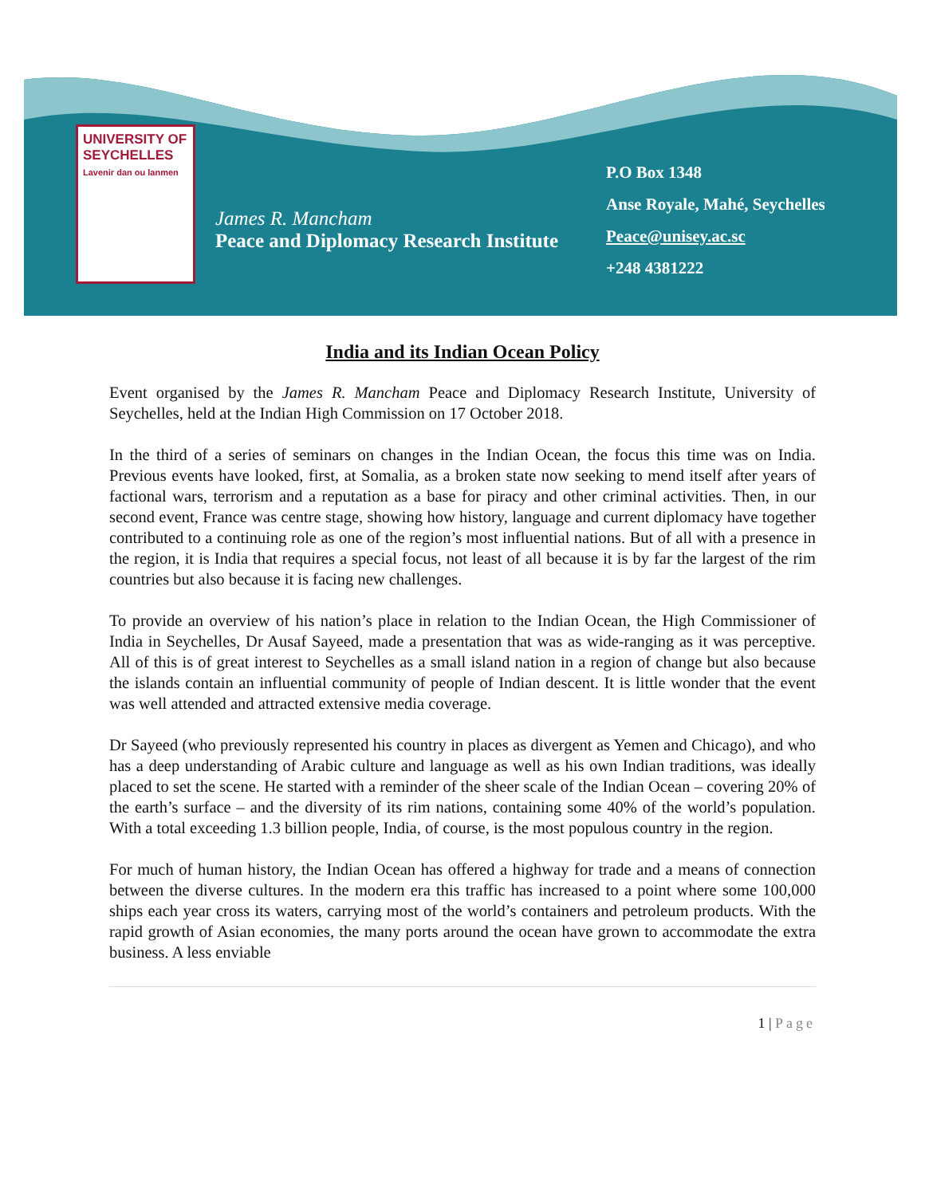UNIVERSITY OF SEYCHELLES
Lavenir dan ou lanmen
James R. Mancham
Peace and Diplomacy Research Institute
P.O Box 1348
Anse Royale, Mahé, Seychelles
Peace@unisey.ac.sc
+248 4381222
India and its Indian Ocean Policy
Event organised by the James R. Mancham Peace and Diplomacy Research Institute, University of Seychelles, held at the Indian High Commission on 17 October 2018.
In the third of a series of seminars on changes in the Indian Ocean, the focus this time was on India. Previous events have looked, first, at Somalia, as a broken state now seeking to mend itself after years of factional wars, terrorism and a reputation as a base for piracy and other criminal activities. Then, in our second event, France was centre stage, showing how history, language and current diplomacy have together contributed to a continuing role as one of the region’s most influential nations. But of all with a presence in the region, it is India that requires a special focus, not least of all because it is by far the largest of the rim countries but also because it is facing new challenges.
To provide an overview of his nation’s place in relation to the Indian Ocean, the High Commissioner of India in Seychelles, Dr Ausaf Sayeed, made a presentation that was as wide-ranging as it was perceptive. All of this is of great interest to Seychelles as a small island nation in a region of change but also because the islands contain an influential community of people of Indian descent. It is little wonder that the event was well attended and attracted extensive media coverage.
Dr Sayeed (who previously represented his country in places as divergent as Yemen and Chicago), and who has a deep understanding of Arabic culture and language as well as his own Indian traditions, was ideally placed to set the scene. He started with a reminder of the sheer scale of the Indian Ocean – covering 20% of the earth’s surface – and the diversity of its rim nations, containing some 40% of the world’s population. With a total exceeding 1.3 billion people, India, of course, is the most populous country in the region.
For much of human history, the Indian Ocean has offered a highway for trade and a means of connection between the diverse cultures. In the modern era this traffic has increased to a point where some 100,000 ships each year cross its waters, carrying most of the world’s containers and petroleum products. With the rapid growth of Asian economies, the many ports around the ocean have grown to accommodate the extra business. A less enviable
1 | Page